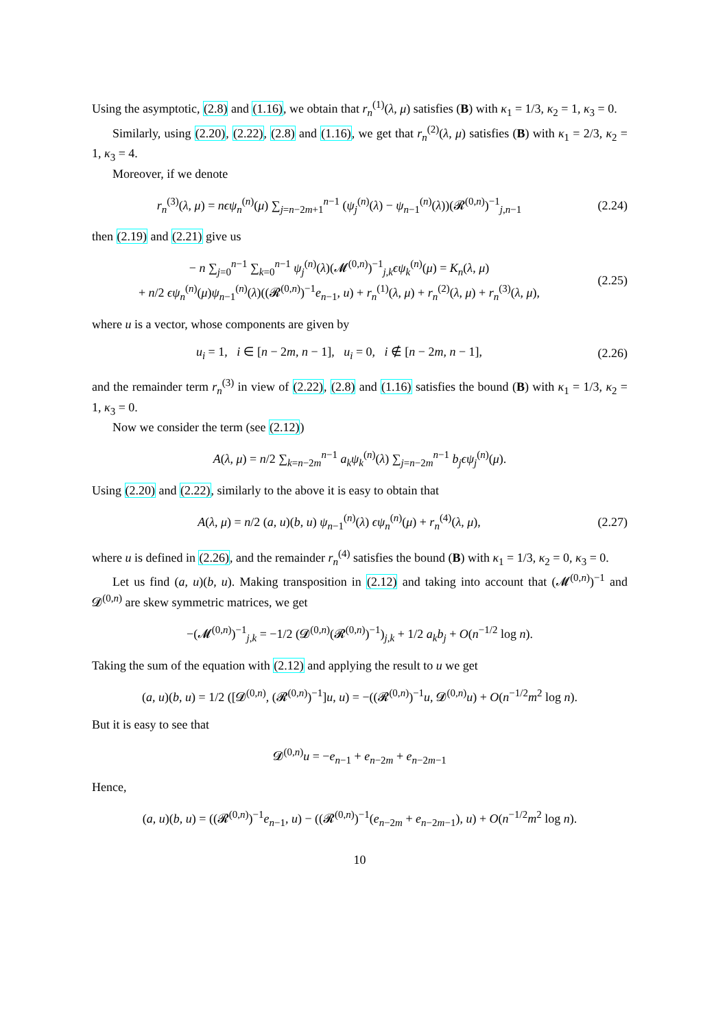Using the asymptotic, (2.8) and (1.16), we obtain that r<sub>n</sub><sup>(1)</sup>(λ, μ) satisfies (B) with κ<sub>1</sub> = 1/3, κ<sub>2</sub> = 1, κ<sub>3</sub> = 0.
Similarly, using (2.20), (2.22), (2.8) and (1.16), we get that r<sub>n</sub><sup>(2)</sup>(λ, μ) satisfies (B) with κ<sub>1</sub> = 2/3, κ<sub>2</sub> = 1, κ<sub>3</sub> = 4.
Moreover, if we denote
r<sub>n</sub><sup>(3)</sup>(λ, μ) = nϵψ<sub>n</sub><sup>(n)</sup>(μ) ∑<sub>j=n−2m+1</sub><sup>n−1</sup> (ψ<sub>j</sub><sup>(n)</sup>(λ) − ψ<sub>n−1</sub><sup>(n)</sup>(λ))(𝓡<sup>(0,n)</sup>)<sup>−1</sup><sub>j,n−1</sub> (2.24)
then (2.19) and (2.21) give us
− n ∑<sub>j=0</sub><sup>n−1</sup> ∑<sub>k=0</sub><sup>n−1</sup> ψ<sub>j</sub><sup>(n)</sup>(λ)(𝓜<sup>(0,n)</sup>)<sup>−1</sup><sub>j,k</sub>ϵψ<sub>k</sub><sup>(n)</sup>(μ) = K<sub>n</sub>(λ, μ)
+ n/2 ϵψ<sub>n</sub><sup>(n)</sup>(μ)ψ<sub>n−1</sub><sup>(n)</sup>(λ)((𝓡<sup>(0,n)</sup>)<sup>−1</sup>e<sub>n−1</sub>, u) + r<sub>n</sub><sup>(1)</sup>(λ, μ) + r<sub>n</sub><sup>(2)</sup>(λ, μ) + r<sub>n</sub><sup>(3)</sup>(λ, μ), (2.25)
where u is a vector, whose components are given by
u<sub>i</sub> = 1, i ∈ [n − 2m, n − 1], u<sub>i</sub> = 0, i ∉ [n − 2m, n − 1], (2.26)
and the remainder term r<sub>n</sub><sup>(3)</sup> in view of (2.22), (2.8) and (1.16) satisfies the bound (B) with κ<sub>1</sub> = 1/3, κ<sub>2</sub> = 1, κ<sub>3</sub> = 0.
Now we consider the term (see (2.12))
A(λ, μ) = n/2 ∑<sub>k=n−2m</sub><sup>n−1</sup> a<sub>k</sub>ψ<sub>k</sub><sup>(n)</sup>(λ) ∑<sub>j=n−2m</sub><sup>n−1</sup> b<sub>j</sub>ϵψ<sub>j</sub><sup>(n)</sup>(μ).
Using (2.20) and (2.22), similarly to the above it is easy to obtain that
A(λ, μ) = n/2 (a, u)(b, u) ψ<sub>n−1</sub><sup>(n)</sup>(λ) ϵψ<sub>n</sub><sup>(n)</sup>(μ) + r<sub>n</sub><sup>(4)</sup>(λ, μ), (2.27)
where u is defined in (2.26), and the remainder r<sub>n</sub><sup>(4)</sup> satisfies the bound (B) with κ<sub>1</sub> = 1/3, κ<sub>2</sub> = 0, κ<sub>3</sub> = 0.
Let us find (a, u)(b, u). Making transposition in (2.12) and taking into account that (𝓜<sup>(0,n)</sup>)<sup>−1</sup> and 𝓓<sup>(0,n)</sup> are skew symmetric matrices, we get
−(𝓜<sup>(0,n)</sup>)<sup>−1</sup><sub>j,k</sub> = −1/2 (𝓓<sup>(0,n)</sup>(𝓡<sup>(0,n)</sup>)<sup>−1</sup>)<sub>j,k</sub> + 1/2 a<sub>k</sub>b<sub>j</sub> + O(n<sup>−1/2</sup> log n).
Taking the sum of the equation with (2.12) and applying the result to u we get
(a, u)(b, u) = 1/2 ([𝓓<sup>(0,n)</sup>, (𝓡<sup>(0,n)</sup>)<sup>−1</sup>]u, u) = −((𝓡<sup>(0,n)</sup>)<sup>−1</sup>u, 𝓓<sup>(0,n)</sup>u) + O(n<sup>−1/2</sup>m<sup>2</sup> log n).
But it is easy to see that
𝓓<sup>(0,n)</sup>u = −e<sub>n−1</sub> + e<sub>n−2m</sub> + e<sub>n−2m−1</sub>
Hence,
(a, u)(b, u) = ((𝓡<sup>(0,n)</sup>)<sup>−1</sup>e<sub>n−1</sub>, u) − ((𝓡<sup>(0,n)</sup>)<sup>−1</sup>(e<sub>n−2m</sub> + e<sub>n−2m−1</sub>), u) + O(n<sup>−1/2</sup>m<sup>2</sup> log n).
10